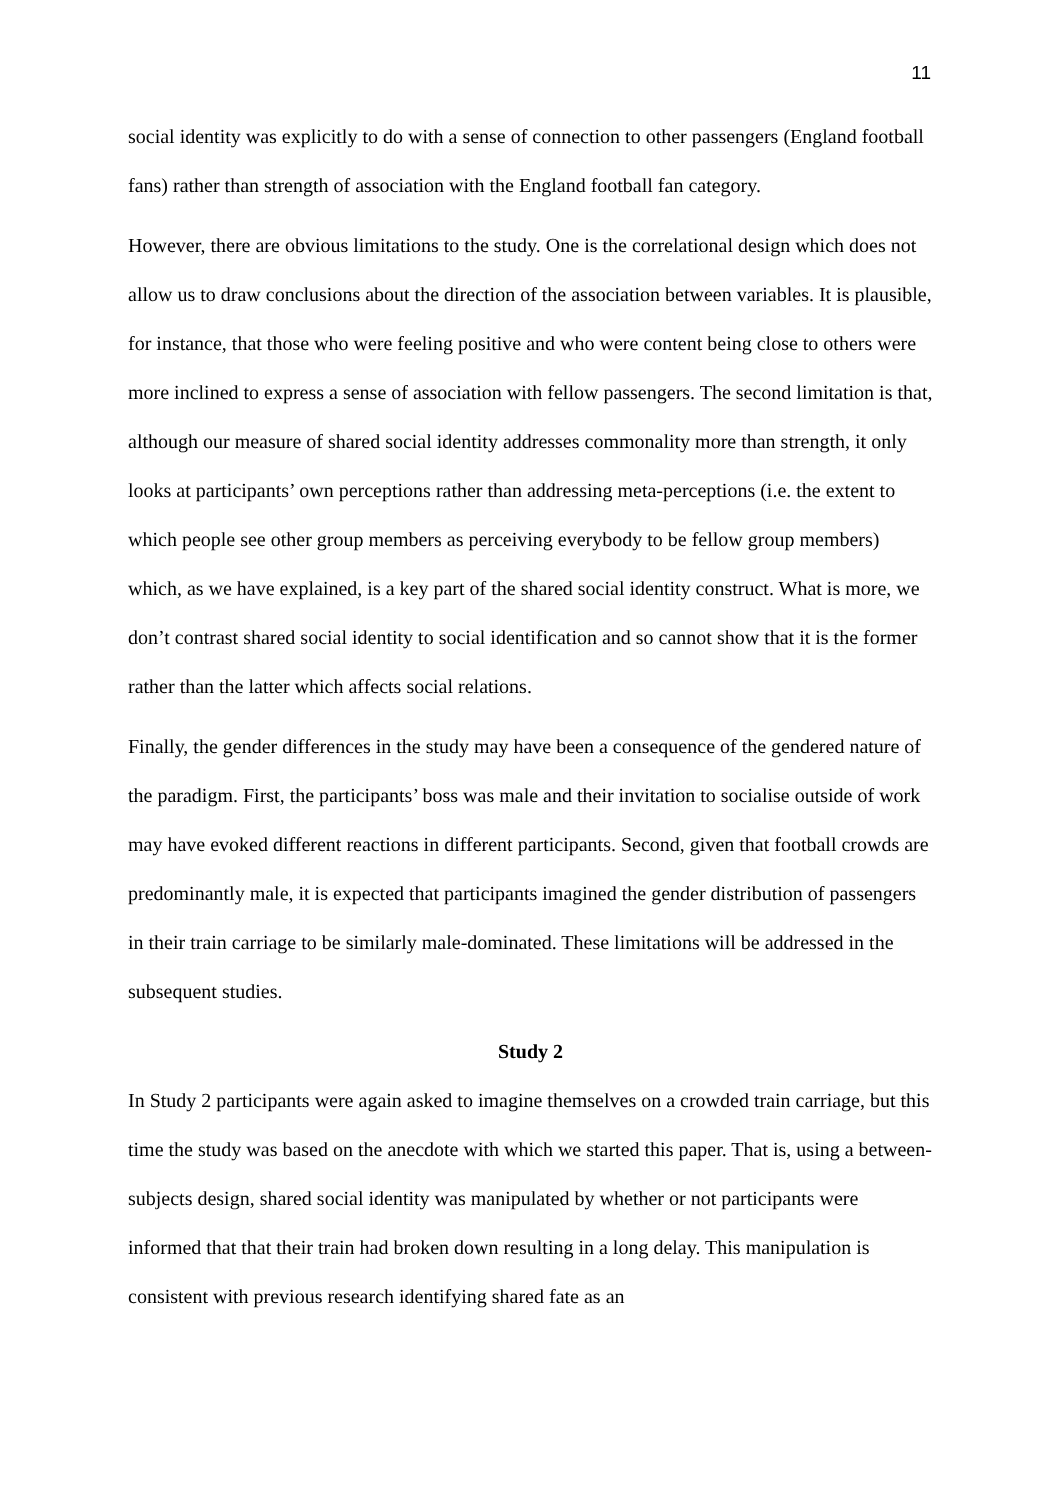11
social identity was explicitly to do with a sense of connection to other passengers (England football fans) rather than strength of association with the England football fan category.
However, there are obvious limitations to the study. One is the correlational design which does not allow us to draw conclusions about the direction of the association between variables. It is plausible, for instance, that those who were feeling positive and who were content being close to others were more inclined to express a sense of association with fellow passengers. The second limitation is that, although our measure of shared social identity addresses commonality more than strength, it only looks at participants’ own perceptions rather than addressing meta-perceptions (i.e. the extent to which people see other group members as perceiving everybody to be fellow group members) which, as we have explained, is a key part of the shared social identity construct. What is more, we don’t contrast shared social identity to social identification and so cannot show that it is the former rather than the latter which affects social relations.
Finally, the gender differences in the study may have been a consequence of the gendered nature of the paradigm. First, the participants’ boss was male and their invitation to socialise outside of work may have evoked different reactions in different participants. Second, given that football crowds are predominantly male, it is expected that participants imagined the gender distribution of passengers in their train carriage to be similarly male-dominated. These limitations will be addressed in the subsequent studies.
Study 2
In Study 2 participants were again asked to imagine themselves on a crowded train carriage, but this time the study was based on the anecdote with which we started this paper. That is, using a between-subjects design, shared social identity was manipulated by whether or not participants were informed that that their train had broken down resulting in a long delay. This manipulation is consistent with previous research identifying shared fate as an